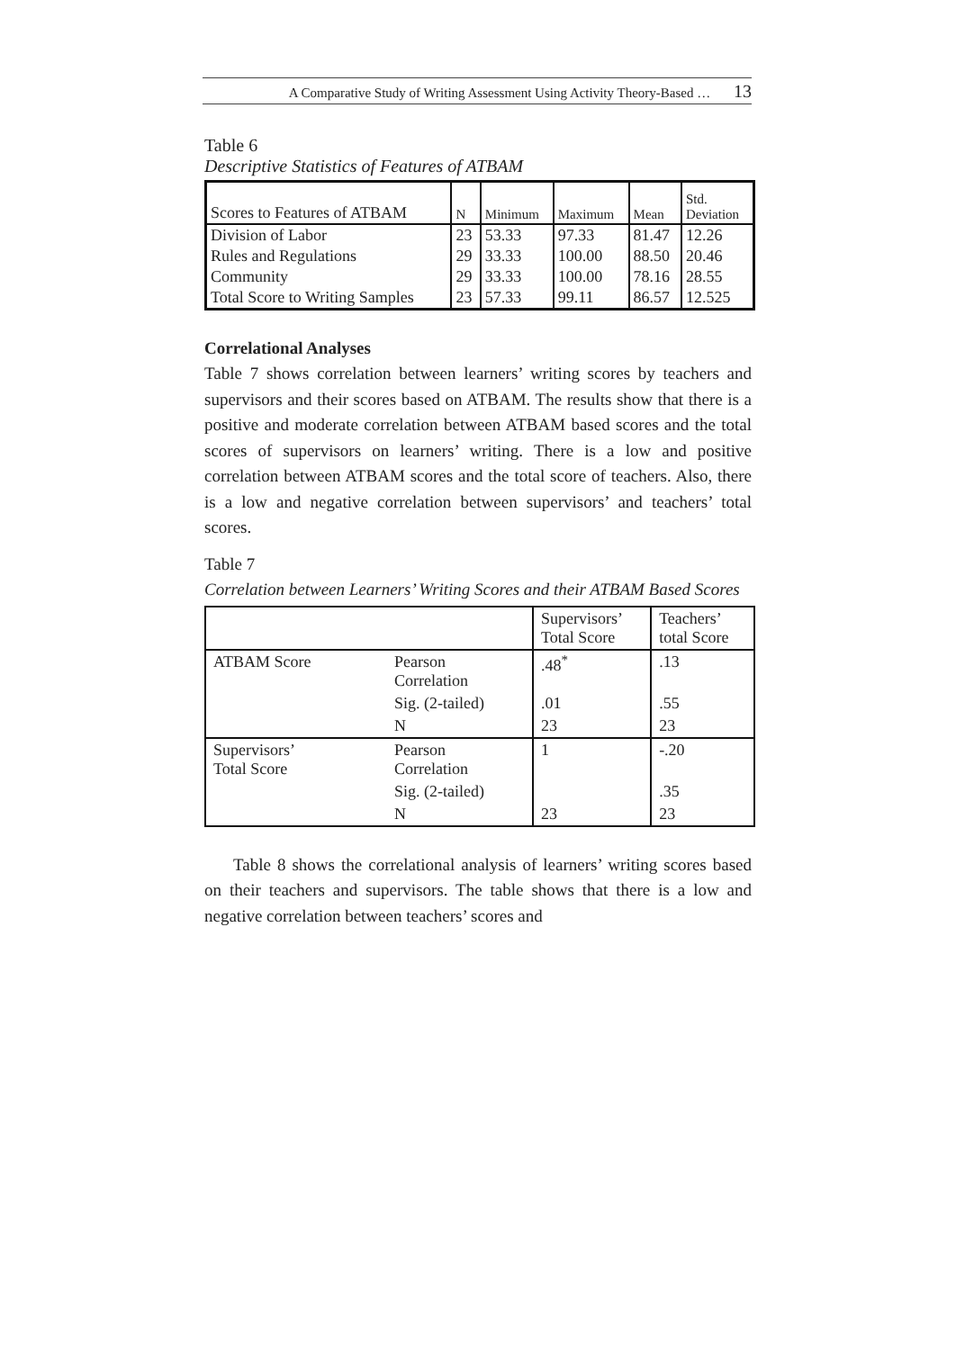A Comparative Study of Writing Assessment Using Activity Theory-Based … 13
Table 6
Descriptive Statistics of Features of ATBAM
| Scores to Features of ATBAM | N | Minimum | Maximum | Mean | Std. Deviation |
| Division of Labor | 23 | 53.33 | 97.33 | 81.47 | 12.26 |
| Rules and Regulations | 29 | 33.33 | 100.00 | 88.50 | 20.46 |
| Community | 29 | 33.33 | 100.00 | 78.16 | 28.55 |
| Total Score to Writing Samples | 23 | 57.33 | 99.11 | 86.57 | 12.525 |
Correlational Analyses
Table 7 shows correlation between learners’ writing scores by teachers and supervisors and their scores based on ATBAM. The results show that there is a positive and moderate correlation between ATBAM based scores and the total scores of supervisors on learners’ writing. There is a low and positive correlation between ATBAM scores and the total score of teachers. Also, there is a low and negative correlation between supervisors’ and teachers’ total scores.
Table 7
Correlation between Learners’ Writing Scores and their ATBAM Based Scores
| | | Supervisors’ Total Score | Teachers’ total Score |
| ATBAM Score | Pearson Correlation | .48<sup>*</sup> | .13 |
| | Sig. (2-tailed) | .01 | .55 |
| | N | 23 | 23 |
| Supervisors’ Total Score | Pearson Correlation | 1 | -.20 |
| | Sig. (2-tailed) | | .35 |
| | N | 23 | 23 |
Table 8 shows the correlational analysis of learners’ writing scores based on their teachers and supervisors. The table shows that there is a low and negative correlation between teachers’ scores and